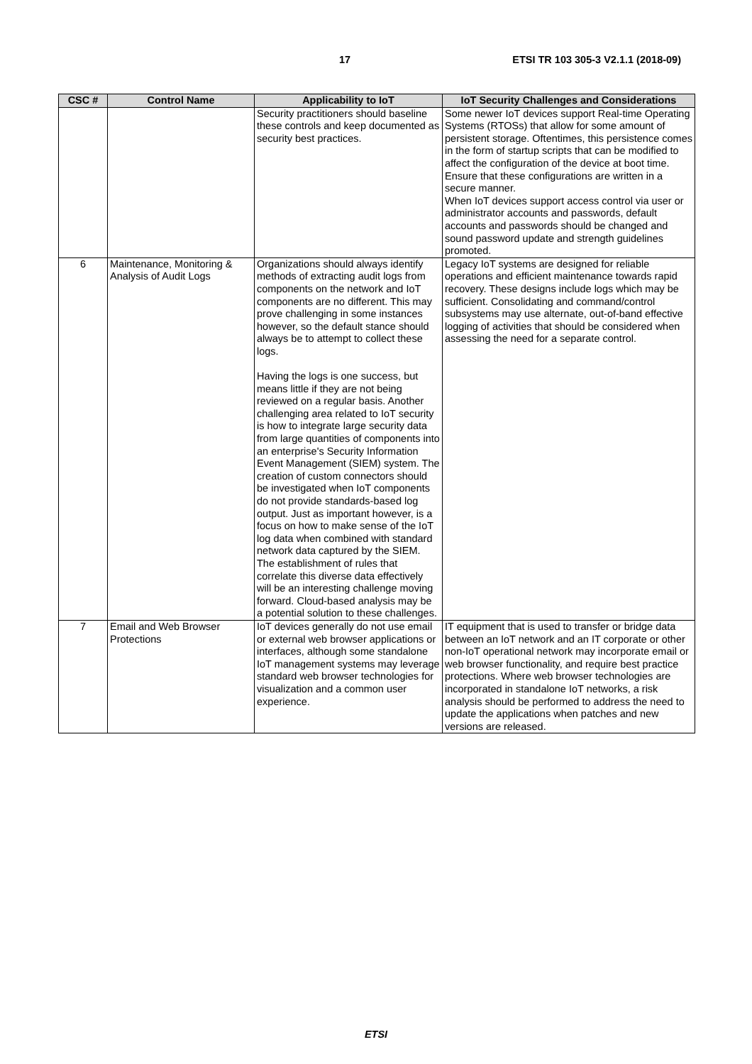17 ETSI TR 103 305-3 V2.1.1 (2018-09)
| CSC # | Control Name | Applicability to IoT | IoT Security Challenges and Considerations |
| --- | --- | --- | --- |
| | | Security practitioners should baseline these controls and keep documented as security best practices. | Some newer IoT devices support Real-time Operating Systems (RTOSs) that allow for some amount of persistent storage. Oftentimes, this persistence comes in the form of startup scripts that can be modified to affect the configuration of the device at boot time. Ensure that these configurations are written in a secure manner. When IoT devices support access control via user or administrator accounts and passwords, default accounts and passwords should be changed and sound password update and strength guidelines promoted. |
| 6 | Maintenance, Monitoring & Analysis of Audit Logs | Organizations should always identify methods of extracting audit logs from components on the network and IoT components are no different. This may prove challenging in some instances however, so the default stance should always be to attempt to collect these logs. Having the logs is one success, but means little if they are not being reviewed on a regular basis. Another challenging area related to IoT security is how to integrate large security data from large quantities of components into an enterprise's Security Information Event Management (SIEM) system. The creation of custom connectors should be investigated when IoT components do not provide standards-based log output. Just as important however, is a focus on how to make sense of the IoT log data when combined with standard network data captured by the SIEM. The establishment of rules that correlate this diverse data effectively will be an interesting challenge moving forward. Cloud-based analysis may be a potential solution to these challenges. | Legacy IoT systems are designed for reliable operations and efficient maintenance towards rapid recovery. These designs include logs which may be sufficient. Consolidating and command/control subsystems may use alternate, out-of-band effective logging of activities that should be considered when assessing the need for a separate control. |
| 7 | Email and Web Browser Protections | IoT devices generally do not use email or external web browser applications or interfaces, although some standalone IoT management systems may leverage standard web browser technologies for visualization and a common user experience. | IT equipment that is used to transfer or bridge data between an IoT network and an IT corporate or other non-IoT operational network may incorporate email or web browser functionality, and require best practice protections. Where web browser technologies are incorporated in standalone IoT networks, a risk analysis should be performed to address the need to update the applications when patches and new versions are released. |
ETSI